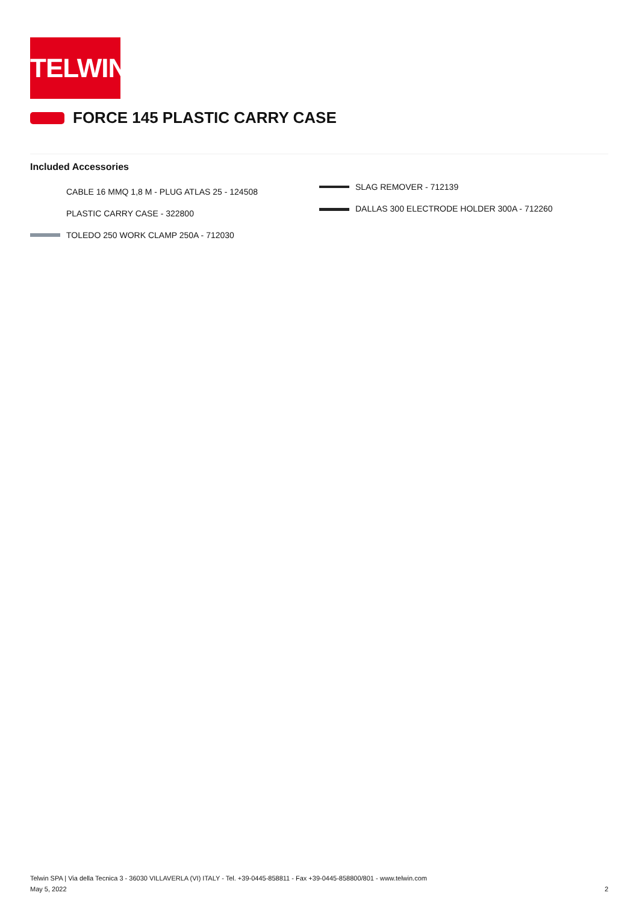TELWIN
FORCE 145 PLASTIC CARRY CASE
Included Accessories
CABLE 16 MMQ 1,8 M - PLUG ATLAS 25 - 124508
PLASTIC CARRY CASE - 322800
TOLEDO 250 WORK CLAMP 250A - 712030
SLAG REMOVER - 712139
DALLAS 300 ELECTRODE HOLDER 300A - 712260
Telwin SPA | Via della Tecnica 3 - 36030 VILLAVERLA (VI) ITALY - Tel. +39-0445-858811 - Fax +39-0445-858800/801 - www.telwin.com
May 5, 2022
2